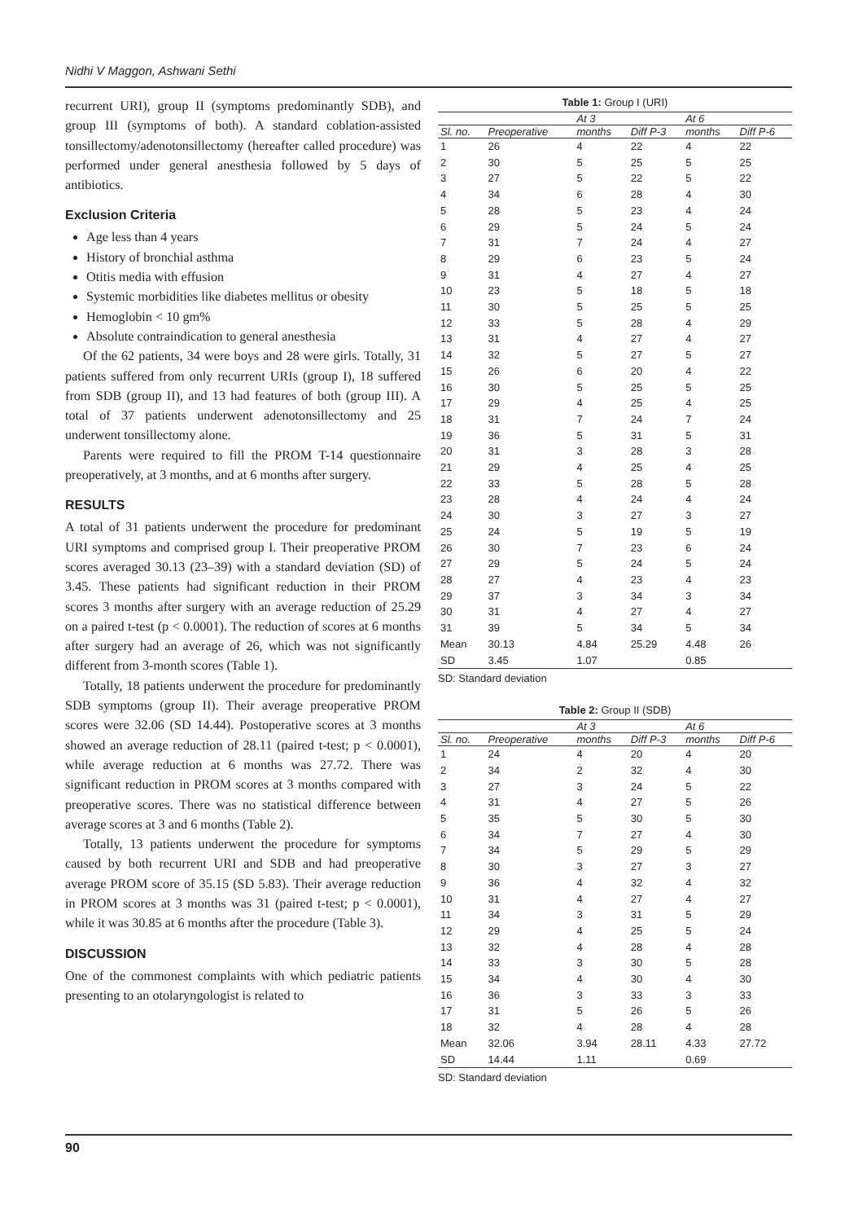Nidhi V Maggon, Ashwani Sethi
recurrent URI), group II (symptoms predominantly SDB), and group III (symptoms of both). A standard coblation-assisted tonsillectomy/adenotonsillectomy (hereafter called procedure) was performed under general anesthesia followed by 5 days of antibiotics.
Exclusion Criteria
Age less than 4 years
History of bronchial asthma
Otitis media with effusion
Systemic morbidities like diabetes mellitus or obesity
Hemoglobin < 10 gm%
Absolute contraindication to general anesthesia
Of the 62 patients, 34 were boys and 28 were girls. Totally, 31 patients suffered from only recurrent URIs (group I), 18 suffered from SDB (group II), and 13 had features of both (group III). A total of 37 patients underwent adenotonsillectomy and 25 underwent tonsillectomy alone.
Parents were required to fill the PROM T-14 questionnaire preoperatively, at 3 months, and at 6 months after surgery.
RESULTS
A total of 31 patients underwent the procedure for predominant URI symptoms and comprised group I. Their preoperative PROM scores averaged 30.13 (23–39) with a standard deviation (SD) of 3.45. These patients had significant reduction in their PROM scores 3 months after surgery with an average reduction of 25.29 on a paired t-test (p < 0.0001). The reduction of scores at 6 months after surgery had an average of 26, which was not significantly different from 3-month scores (Table 1).
Totally, 18 patients underwent the procedure for predominantly SDB symptoms (group II). Their average preoperative PROM scores were 32.06 (SD 14.44). Postoperative scores at 3 months showed an average reduction of 28.11 (paired t-test; p < 0.0001), while average reduction at 6 months was 27.72. There was significant reduction in PROM scores at 3 months compared with preoperative scores. There was no statistical difference between average scores at 3 and 6 months (Table 2).
Totally, 13 patients underwent the procedure for symptoms caused by both recurrent URI and SDB and had preoperative average PROM score of 35.15 (SD 5.83). Their average reduction in PROM scores at 3 months was 31 (paired t-test; p < 0.0001), while it was 30.85 at 6 months after the procedure (Table 3).
DISCUSSION
One of the commonest complaints with which pediatric patients presenting to an otolaryngologist is related to
Table 1: Group I (URI)
| | | At 3 | | At 6 | |
| --- | --- | --- | --- | --- | --- |
| Sl. no. | Preoperative | months | Diff P-3 | months | Diff P-6 |
| 1 | 26 | 4 | 22 | 4 | 22 |
| 2 | 30 | 5 | 25 | 5 | 25 |
| 3 | 27 | 5 | 22 | 5 | 22 |
| 4 | 34 | 6 | 28 | 4 | 30 |
| 5 | 28 | 5 | 23 | 4 | 24 |
| 6 | 29 | 5 | 24 | 5 | 24 |
| 7 | 31 | 7 | 24 | 4 | 27 |
| 8 | 29 | 6 | 23 | 5 | 24 |
| 9 | 31 | 4 | 27 | 4 | 27 |
| 10 | 23 | 5 | 18 | 5 | 18 |
| 11 | 30 | 5 | 25 | 5 | 25 |
| 12 | 33 | 5 | 28 | 4 | 29 |
| 13 | 31 | 4 | 27 | 4 | 27 |
| 14 | 32 | 5 | 27 | 5 | 27 |
| 15 | 26 | 6 | 20 | 4 | 22 |
| 16 | 30 | 5 | 25 | 5 | 25 |
| 17 | 29 | 4 | 25 | 4 | 25 |
| 18 | 31 | 7 | 24 | 7 | 24 |
| 19 | 36 | 5 | 31 | 5 | 31 |
| 20 | 31 | 3 | 28 | 3 | 28 |
| 21 | 29 | 4 | 25 | 4 | 25 |
| 22 | 33 | 5 | 28 | 5 | 28 |
| 23 | 28 | 4 | 24 | 4 | 24 |
| 24 | 30 | 3 | 27 | 3 | 27 |
| 25 | 24 | 5 | 19 | 5 | 19 |
| 26 | 30 | 7 | 23 | 6 | 24 |
| 27 | 29 | 5 | 24 | 5 | 24 |
| 28 | 27 | 4 | 23 | 4 | 23 |
| 29 | 37 | 3 | 34 | 3 | 34 |
| 30 | 31 | 4 | 27 | 4 | 27 |
| 31 | 39 | 5 | 34 | 5 | 34 |
| Mean | 30.13 | 4.84 | 25.29 | 4.48 | 26 |
| SD | 3.45 | 1.07 | | 0.85 | |
SD: Standard deviation
Table 2: Group II (SDB)
| | | At 3 | | At 6 | |
| --- | --- | --- | --- | --- | --- |
| Sl. no. | Preoperative | months | Diff P-3 | months | Diff P-6 |
| 1 | 24 | 4 | 20 | 4 | 20 |
| 2 | 34 | 2 | 32 | 4 | 30 |
| 3 | 27 | 3 | 24 | 5 | 22 |
| 4 | 31 | 4 | 27 | 5 | 26 |
| 5 | 35 | 5 | 30 | 5 | 30 |
| 6 | 34 | 7 | 27 | 4 | 30 |
| 7 | 34 | 5 | 29 | 5 | 29 |
| 8 | 30 | 3 | 27 | 3 | 27 |
| 9 | 36 | 4 | 32 | 4 | 32 |
| 10 | 31 | 4 | 27 | 4 | 27 |
| 11 | 34 | 3 | 31 | 5 | 29 |
| 12 | 29 | 4 | 25 | 5 | 24 |
| 13 | 32 | 4 | 28 | 4 | 28 |
| 14 | 33 | 3 | 30 | 5 | 28 |
| 15 | 34 | 4 | 30 | 4 | 30 |
| 16 | 36 | 3 | 33 | 3 | 33 |
| 17 | 31 | 5 | 26 | 5 | 26 |
| 18 | 32 | 4 | 28 | 4 | 28 |
| Mean | 32.06 | 3.94 | 28.11 | 4.33 | 27.72 |
| SD | 14.44 | 1.11 | | 0.69 | |
SD: Standard deviation
90